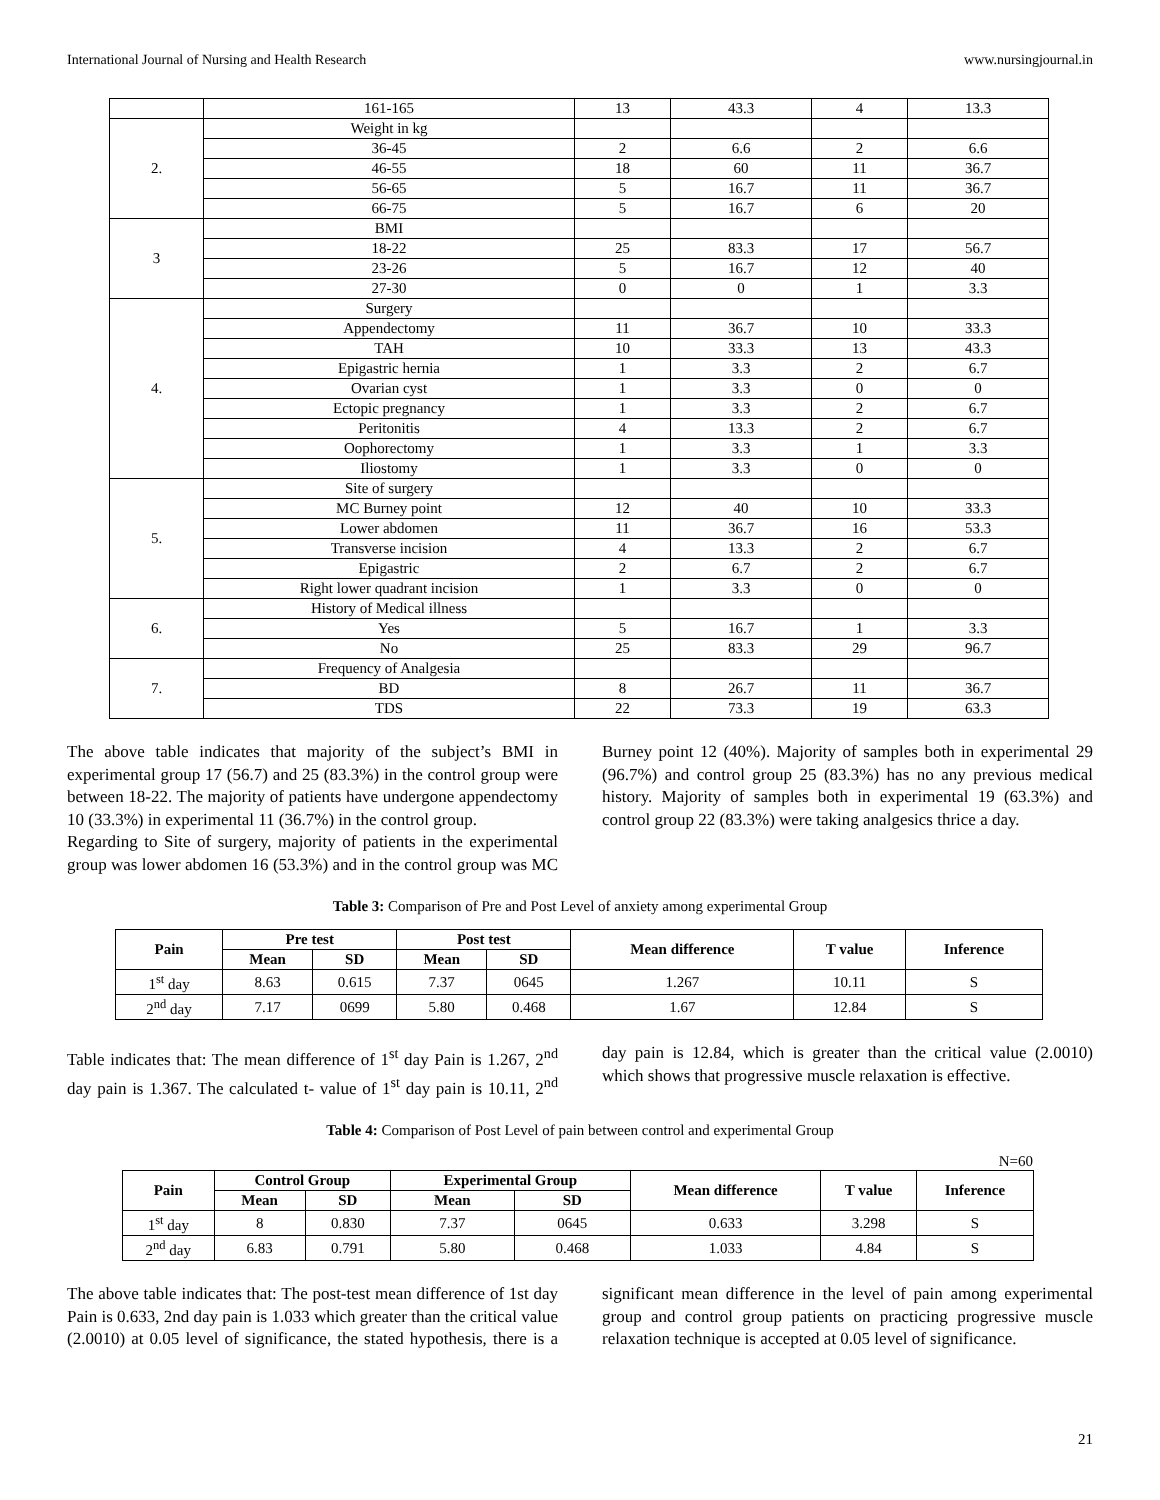International Journal of Nursing and Health Research www.nursingjournal.in
| | 161-165 | 13 | 43.3 | 4 | 13.3 |
| 2. | Weight in kg | | | | |
| | 36-45 | 2 | 6.6 | 2 | 6.6 |
| | 46-55 | 18 | 60 | 11 | 36.7 |
| | 56-65 | 5 | 16.7 | 11 | 36.7 |
| | 66-75 | 5 | 16.7 | 6 | 20 |
| 3 | BMI | | | | |
| | 18-22 | 25 | 83.3 | 17 | 56.7 |
| | 23-26 | 5 | 16.7 | 12 | 40 |
| | 27-30 | 0 | 0 | 1 | 3.3 |
| 4. | Surgery | | | | |
| | Appendectomy | 11 | 36.7 | 10 | 33.3 |
| | TAH | 10 | 33.3 | 13 | 43.3 |
| | Epigastric hernia | 1 | 3.3 | 2 | 6.7 |
| | Ovarian cyst | 1 | 3.3 | 0 | 0 |
| | Ectopic pregnancy | 1 | 3.3 | 2 | 6.7 |
| | Peritonitis | 4 | 13.3 | 2 | 6.7 |
| | Oophorectomy | 1 | 3.3 | 1 | 3.3 |
| | Iliostomy | 1 | 3.3 | 0 | 0 |
| 5. | Site of surgery | | | | |
| | MC Burney point | 12 | 40 | 10 | 33.3 |
| | Lower abdomen | 11 | 36.7 | 16 | 53.3 |
| | Transverse incision | 4 | 13.3 | 2 | 6.7 |
| | Epigastric | 2 | 6.7 | 2 | 6.7 |
| | Right lower quadrant incision | 1 | 3.3 | 0 | 0 |
| 6. | History of Medical illness | | | | |
| | Yes | 5 | 16.7 | 1 | 3.3 |
| | No | 25 | 83.3 | 29 | 96.7 |
| 7. | Frequency of Analgesia | | | | |
| | BD | 8 | 26.7 | 11 | 36.7 |
| | TDS | 22 | 73.3 | 19 | 63.3 |
The above table indicates that majority of the subject’s BMI in experimental group 17 (56.7) and 25 (83.3%) in the control group were between 18-22. The majority of patients have undergone appendectomy 10 (33.3%) in experimental 11 (36.7%) in the control group.
Regarding to Site of surgery, majority of patients in the experimental group was lower abdomen 16 (53.3%) and in the control group was MC Burney point 12 (40%). Majority of samples both in experimental 29 (96.7%) and control group 25 (83.3%) has no any previous medical history. Majority of samples both in experimental 19 (63.3%) and control group 22 (83.3%) were taking analgesics thrice a day.
Table 3: Comparison of Pre and Post Level of anxiety among experimental Group
| Pain | Pre test | | Post test | | Mean difference | T value | Inference |
| --- | --- | --- | --- | --- | --- | --- | --- |
| | Mean | SD | Mean | SD | | | |
| 1<sup>st</sup> day | 8.63 | 0.615 | 7.37 | 0645 | 1.267 | 10.11 | S |
| 2<sup>nd</sup> day | 7.17 | 0699 | 5.80 | 0.468 | 1.67 | 12.84 | S |
Table indicates that: The mean difference of 1<sup>st</sup> day Pain is 1.267, 2<sup>nd</sup> day pain is 1.367. The calculated t- value of 1<sup>st</sup> day pain is 10.11, 2<sup>nd</sup> day pain is 12.84, which is greater than the critical value (2.0010) which shows that progressive muscle relaxation is effective.
Table 4: Comparison of Post Level of pain between control and experimental Group
N=60
| Pain | Control Group | | Experimental Group | | Mean difference | T value | Inference |
| --- | --- | --- | --- | --- | --- | --- | --- |
| | Mean | SD | Mean | SD | | | |
| 1<sup>st</sup> day | 8 | 0.830 | 7.37 | 0645 | 0.633 | 3.298 | S |
| 2<sup>nd</sup> day | 6.83 | 0.791 | 5.80 | 0.468 | 1.033 | 4.84 | S |
The above table indicates that: The post-test mean difference of 1st day Pain is 0.633, 2nd day pain is 1.033 which greater than the critical value (2.0010) at 0.05 level of significance, the stated hypothesis, there is a significant mean difference in the level of pain among experimental group and control group patients on practicing progressive muscle relaxation technique is accepted at 0.05 level of significance.
21